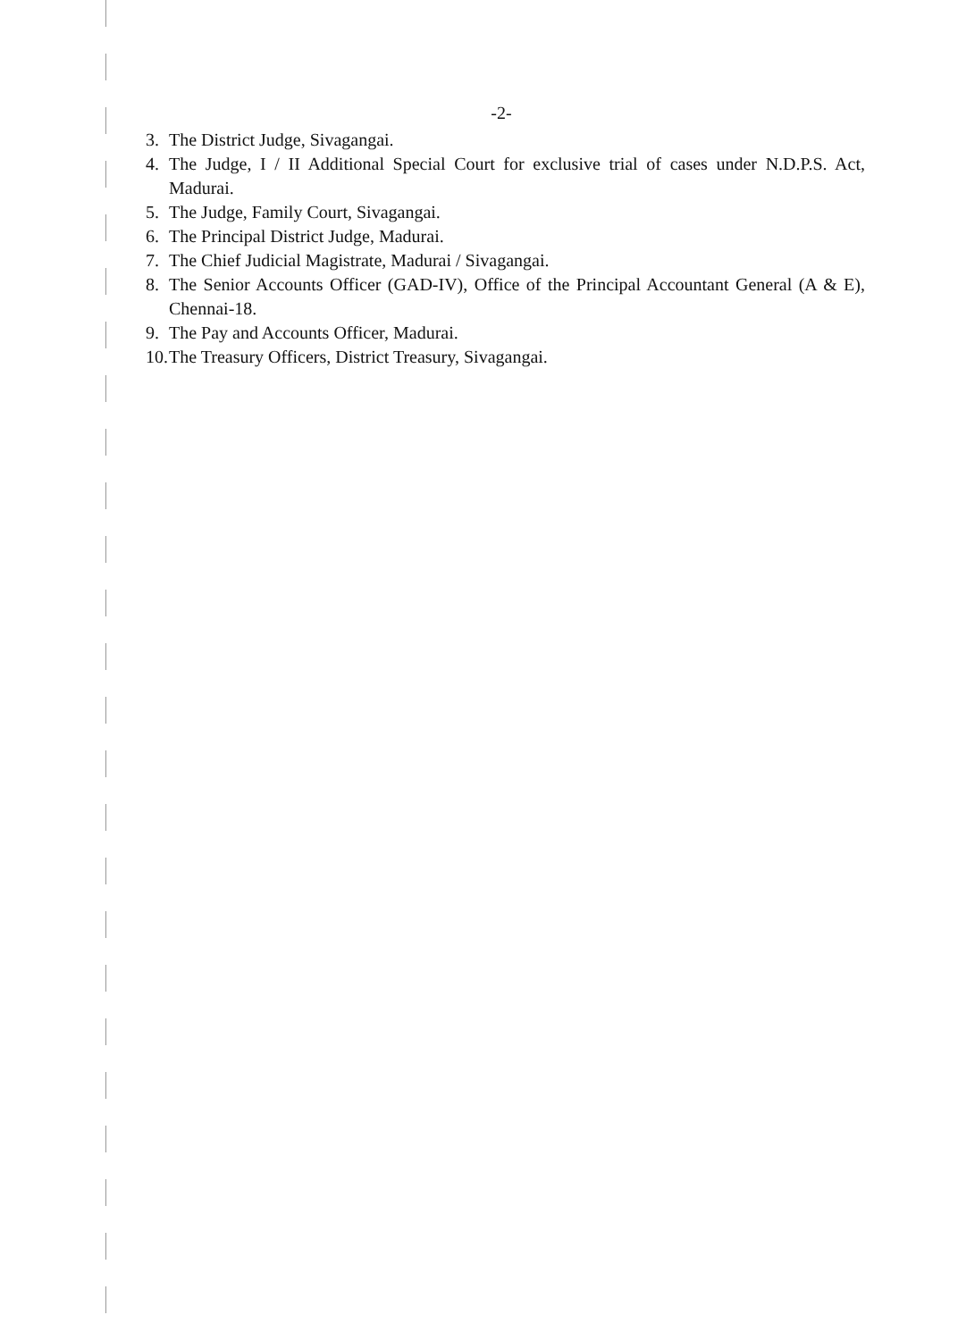-2-
3. The District Judge, Sivagangai.
4. The Judge, I / II Additional Special Court for exclusive trial of cases under N.D.P.S. Act, Madurai.
5. The Judge, Family Court, Sivagangai.
6. The Principal District Judge, Madurai.
7. The Chief Judicial Magistrate, Madurai / Sivagangai.
8. The Senior Accounts Officer (GAD-IV), Office of the Principal Accountant General (A & E), Chennai-18.
9. The Pay and Accounts Officer, Madurai.
10. The Treasury Officers, District Treasury, Sivagangai.